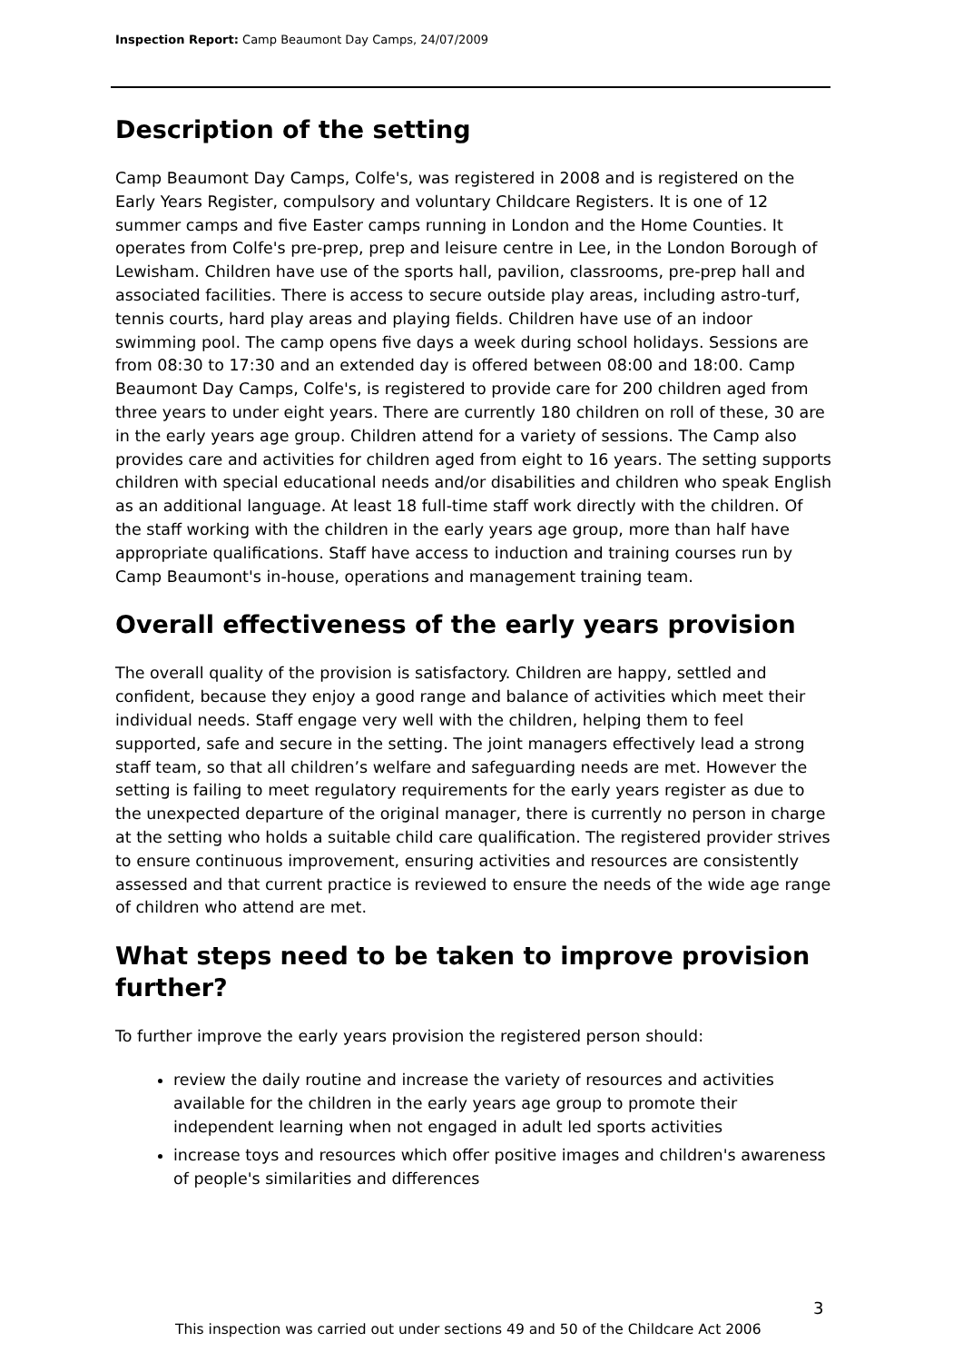Inspection Report: Camp Beaumont Day Camps, 24/07/2009
Description of the setting
Camp Beaumont Day Camps, Colfe's, was registered in 2008 and is registered on the Early Years Register, compulsory and voluntary Childcare Registers. It is one of 12 summer camps and five Easter camps running in London and the Home Counties. It operates from Colfe's pre-prep, prep and leisure centre in Lee, in the London Borough of Lewisham. Children have use of the sports hall, pavilion, classrooms, pre-prep hall and associated facilities. There is access to secure outside play areas, including astro-turf, tennis courts, hard play areas and playing fields. Children have use of an indoor swimming pool. The camp opens five days a week during school holidays. Sessions are from 08:30 to 17:30 and an extended day is offered between 08:00 and 18:00. Camp Beaumont Day Camps, Colfe's, is registered to provide care for 200 children aged from three years to under eight years. There are currently 180 children on roll of these, 30 are in the early years age group. Children attend for a variety of sessions. The Camp also provides care and activities for children aged from eight to 16 years. The setting supports children with special educational needs and/or disabilities and children who speak English as an additional language. At least 18 full-time staff work directly with the children. Of the staff working with the children in the early years age group, more than half have appropriate qualifications. Staff have access to induction and training courses run by Camp Beaumont's in-house, operations and management training team.
Overall effectiveness of the early years provision
The overall quality of the provision is satisfactory. Children are happy, settled and confident, because they enjoy a good range and balance of activities which meet their individual needs. Staff engage very well with the children, helping them to feel supported, safe and secure in the setting. The joint managers effectively lead a strong staff team, so that all children’s welfare and safeguarding needs are met. However the setting is failing to meet regulatory requirements for the early years register as due to the unexpected departure of the original manager, there is currently no person in charge at the setting who holds a suitable child care qualification. The registered provider strives to ensure continuous improvement, ensuring activities and resources are consistently assessed and that current practice is reviewed to ensure the needs of the wide age range of children who attend are met.
What steps need to be taken to improve provision further?
To further improve the early years provision the registered person should:
review the daily routine and increase the variety of resources and activities available for the children in the early years age group to promote their independent learning when not engaged in adult led sports activities
increase toys and resources which offer positive images and children's awareness of people's similarities and differences
3
This inspection was carried out under sections 49 and 50 of the Childcare Act 2006